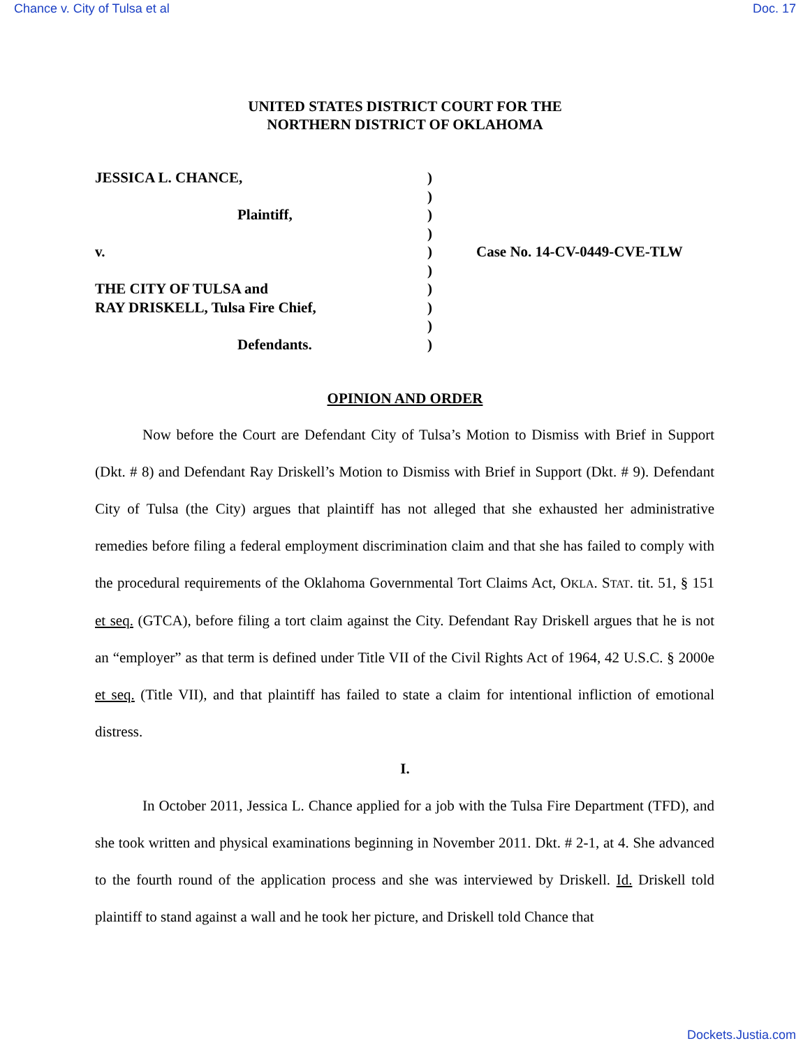Chance v. City of Tulsa et al Doc. 17
UNITED STATES DISTRICT COURT FOR THE
NORTHERN DISTRICT OF OKLAHOMA
JESSICA L. CHANCE,
Plaintiff,
v.
THE CITY OF TULSA and
RAY DRISKELL, Tulsa Fire Chief,
Defendants.
)
)
)
)
)
)
)
)
)
)
Case No. 14-CV-0449-CVE-TLW
OPINION AND ORDER
Now before the Court are Defendant City of Tulsa’s Motion to Dismiss with Brief in Support (Dkt. # 8) and Defendant Ray Driskell’s Motion to Dismiss with Brief in Support (Dkt. # 9). Defendant City of Tulsa (the City) argues that plaintiff has not alleged that she exhausted her administrative remedies before filing a federal employment discrimination claim and that she has failed to comply with the procedural requirements of the Oklahoma Governmental Tort Claims Act, OKLA. STAT. tit. 51, § 151 et seq. (GTCA), before filing a tort claim against the City. Defendant Ray Driskell argues that he is not an “employer” as that term is defined under Title VII of the Civil Rights Act of 1964, 42 U.S.C. § 2000e et seq. (Title VII), and that plaintiff has failed to state a claim for intentional infliction of emotional distress.
I.
In October 2011, Jessica L. Chance applied for a job with the Tulsa Fire Department (TFD), and she took written and physical examinations beginning in November 2011. Dkt. # 2-1, at 4. She advanced to the fourth round of the application process and she was interviewed by Driskell. Id. Driskell told plaintiff to stand against a wall and he took her picture, and Driskell told Chance that
Dockets.Justia.com